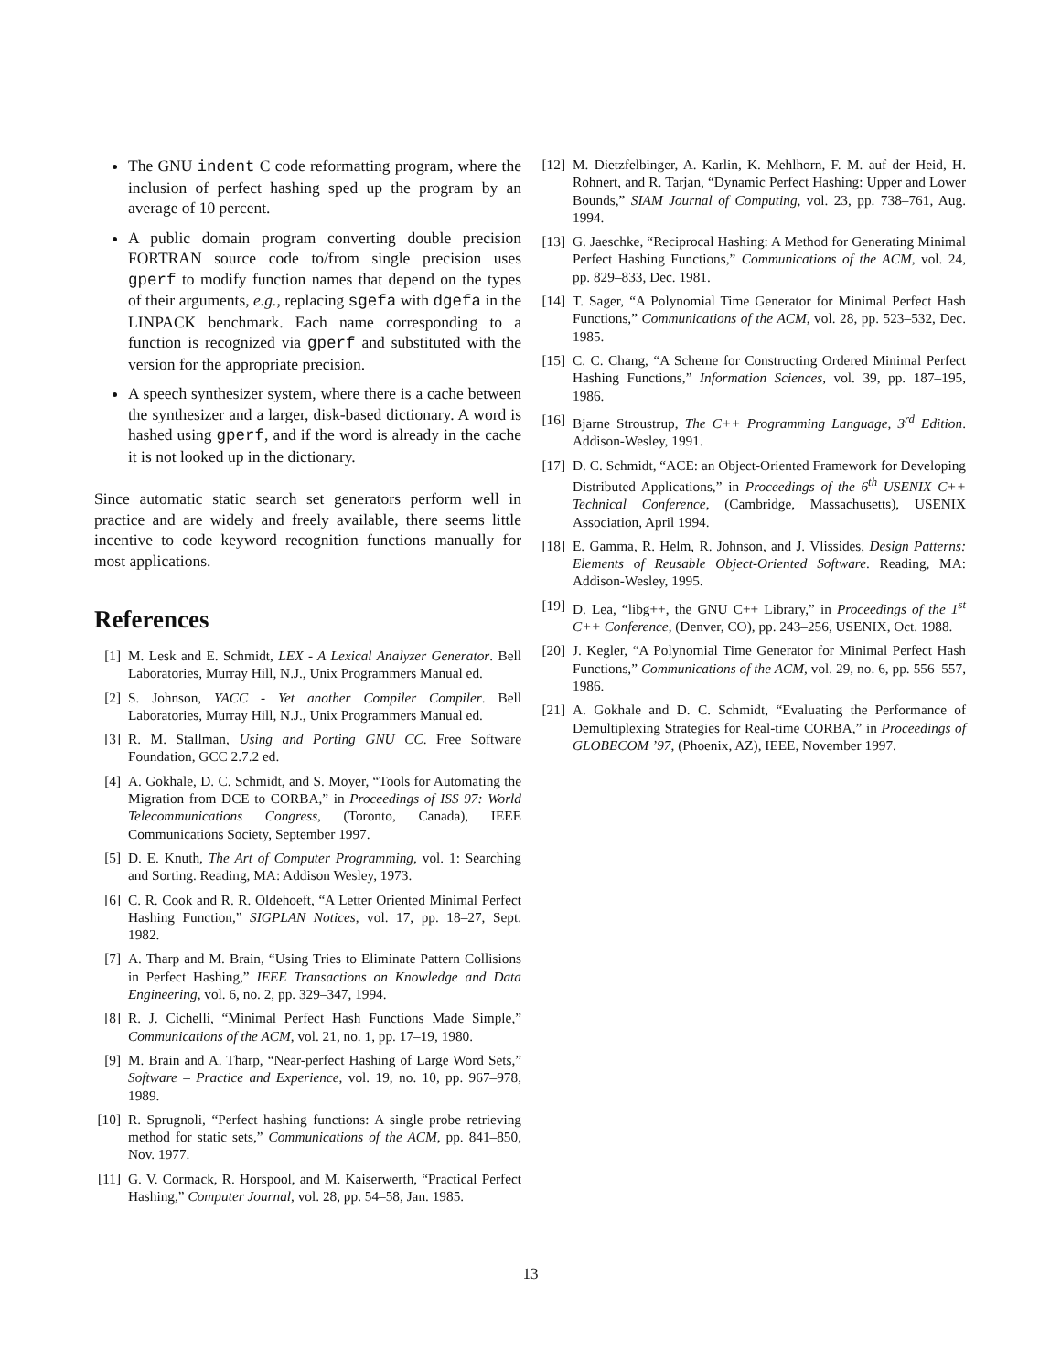The GNU indent C code reformatting program, where the inclusion of perfect hashing sped up the program by an average of 10 percent.
A public domain program converting double precision FORTRAN source code to/from single precision uses gperf to modify function names that depend on the types of their arguments, e.g., replacing sgefa with dgefa in the LINPACK benchmark. Each name corresponding to a function is recognized via gperf and substituted with the version for the appropriate precision.
A speech synthesizer system, where there is a cache between the synthesizer and a larger, disk-based dictionary. A word is hashed using gperf, and if the word is already in the cache it is not looked up in the dictionary.
Since automatic static search set generators perform well in practice and are widely and freely available, there seems little incentive to code keyword recognition functions manually for most applications.
References
[1] M. Lesk and E. Schmidt, LEX - A Lexical Analyzer Generator. Bell Laboratories, Murray Hill, N.J., Unix Programmers Manual ed.
[2] S. Johnson, YACC - Yet another Compiler Compiler. Bell Laboratories, Murray Hill, N.J., Unix Programmers Manual ed.
[3] R. M. Stallman, Using and Porting GNU CC. Free Software Foundation, GCC 2.7.2 ed.
[4] A. Gokhale, D. C. Schmidt, and S. Moyer, “Tools for Automating the Migration from DCE to CORBA,” in Proceedings of ISS 97: World Telecommunications Congress, (Toronto, Canada), IEEE Communications Society, September 1997.
[5] D. E. Knuth, The Art of Computer Programming, vol. 1: Searching and Sorting. Reading, MA: Addison Wesley, 1973.
[6] C. R. Cook and R. R. Oldehoeft, “A Letter Oriented Minimal Perfect Hashing Function,” SIGPLAN Notices, vol. 17, pp. 18–27, Sept. 1982.
[7] A. Tharp and M. Brain, “Using Tries to Eliminate Pattern Collisions in Perfect Hashing,” IEEE Transactions on Knowledge and Data Engineering, vol. 6, no. 2, pp. 329–347, 1994.
[8] R. J. Cichelli, “Minimal Perfect Hash Functions Made Simple,” Communications of the ACM, vol. 21, no. 1, pp. 17–19, 1980.
[9] M. Brain and A. Tharp, “Near-perfect Hashing of Large Word Sets,” Software – Practice and Experience, vol. 19, no. 10, pp. 967–978, 1989.
[10] R. Sprugnoli, “Perfect hashing functions: A single probe retrieving method for static sets,” Communications of the ACM, pp. 841–850, Nov. 1977.
[11] G. V. Cormack, R. Horspool, and M. Kaiserwerth, “Practical Perfect Hashing,” Computer Journal, vol. 28, pp. 54–58, Jan. 1985.
[12] M. Dietzfelbinger, A. Karlin, K. Mehlhorn, F. M. auf der Heid, H. Rohnert, and R. Tarjan, “Dynamic Perfect Hashing: Upper and Lower Bounds,” SIAM Journal of Computing, vol. 23, pp. 738–761, Aug. 1994.
[13] G. Jaeschke, “Reciprocal Hashing: A Method for Generating Minimal Perfect Hashing Functions,” Communications of the ACM, vol. 24, pp. 829–833, Dec. 1981.
[14] T. Sager, “A Polynomial Time Generator for Minimal Perfect Hash Functions,” Communications of the ACM, vol. 28, pp. 523–532, Dec. 1985.
[15] C. C. Chang, “A Scheme for Constructing Ordered Minimal Perfect Hashing Functions,” Information Sciences, vol. 39, pp. 187–195, 1986.
[16] Bjarne Stroustrup, The C++ Programming Language, 3<sup>rd</sup> Edition. Addison-Wesley, 1991.
[17] D. C. Schmidt, “ACE: an Object-Oriented Framework for Developing Distributed Applications,” in Proceedings of the 6<sup>th</sup> USENIX C++ Technical Conference, (Cambridge, Massachusetts), USENIX Association, April 1994.
[18] E. Gamma, R. Helm, R. Johnson, and J. Vlissides, Design Patterns: Elements of Reusable Object-Oriented Software. Reading, MA: Addison-Wesley, 1995.
[19] D. Lea, “libg++, the GNU C++ Library,” in Proceedings of the 1<sup>st</sup> C++ Conference, (Denver, CO), pp. 243–256, USENIX, Oct. 1988.
[20] J. Kegler, “A Polynomial Time Generator for Minimal Perfect Hash Functions,” Communications of the ACM, vol. 29, no. 6, pp. 556–557, 1986.
[21] A. Gokhale and D. C. Schmidt, “Evaluating the Performance of Demultiplexing Strategies for Real-time CORBA,” in Proceedings of GLOBECOM ’97, (Phoenix, AZ), IEEE, November 1997.
13